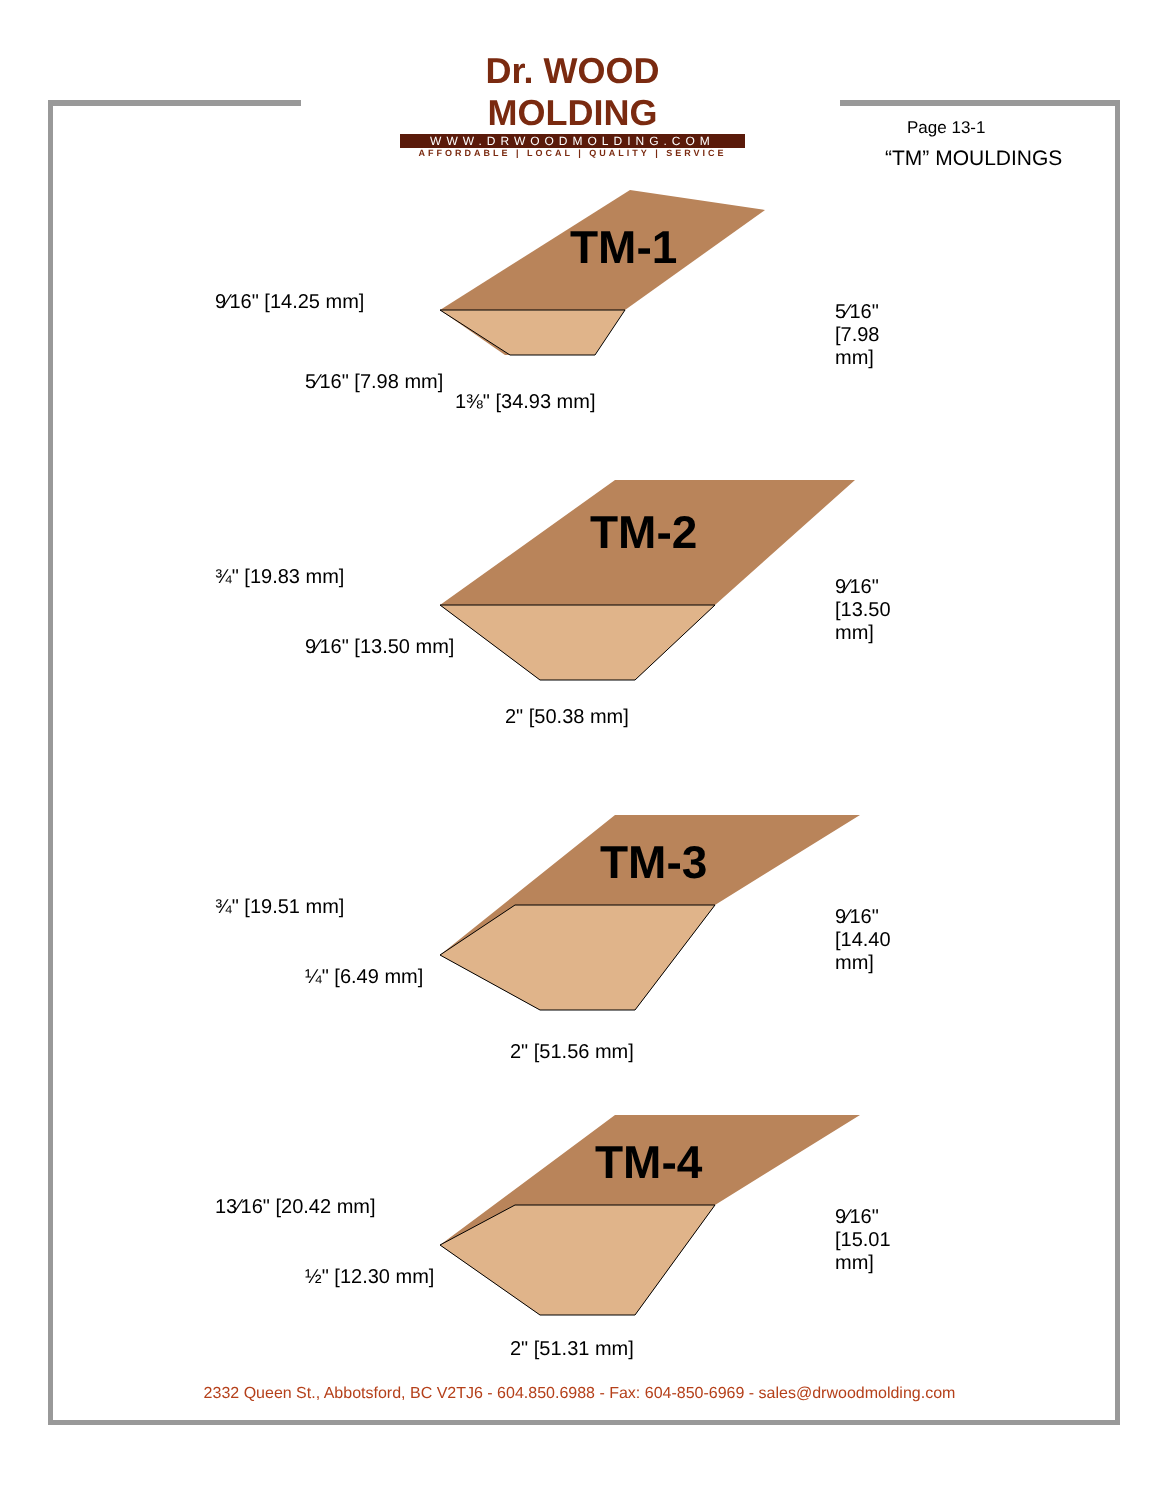Dr. WOOD MOLDING
WWW.DRWOODMOLDING.COM
AFFORDABLE | LOCAL | QUALITY | SERVICE
Page 13-1
“TM” MOULDINGS
TM-1
9⁄16" [14.25 mm]
5⁄16" [7.98 mm]
1⅜" [34.93 mm]
5⁄16" [7.98 mm]
TM-2
¾" [19.83 mm]
9⁄16" [13.50 mm]
2" [50.38 mm]
9⁄16" [13.50 mm]
TM-3
¾" [19.51 mm]
¼" [6.49 mm]
2" [51.56 mm]
9⁄16" [14.40 mm]
TM-4
13⁄16" [20.42 mm]
½" [12.30 mm]
2" [51.31 mm]
9⁄16" [15.01 mm]
2332 Queen St., Abbotsford, BC V2TJ6 - 604.850.6988 - Fax: 604-850-6969 - sales@drwoodmolding.com